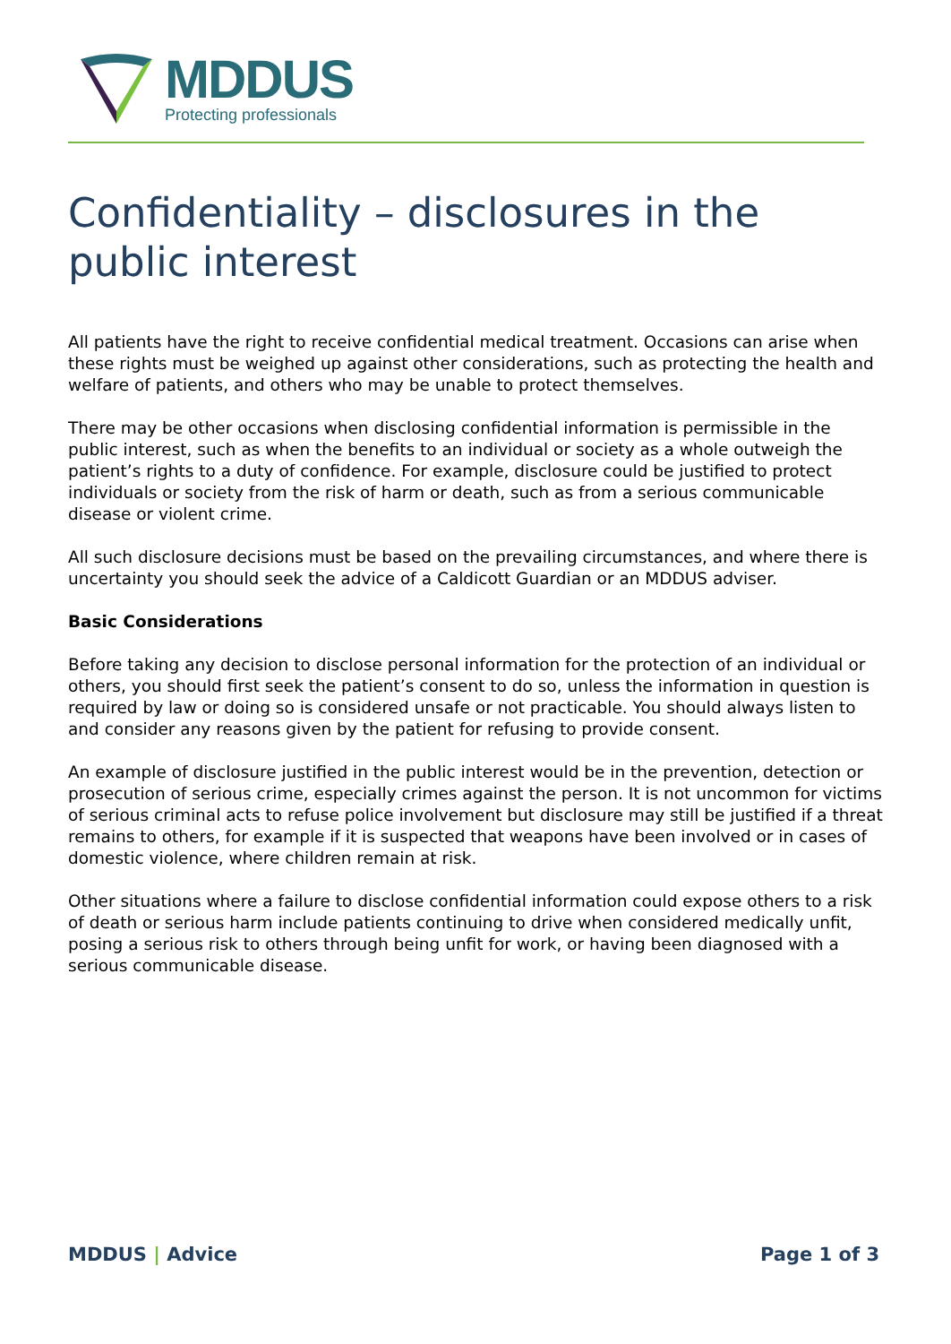MDDUS
Protecting professionals
Confidentiality – disclosures in the public interest
All patients have the right to receive confidential medical treatment. Occasions can arise when these rights must be weighed up against other considerations, such as protecting the health and welfare of patients, and others who may be unable to protect themselves.
There may be other occasions when disclosing confidential information is permissible in the public interest, such as when the benefits to an individual or society as a whole outweigh the patient’s rights to a duty of confidence. For example, disclosure could be justified to protect individuals or society from the risk of harm or death, such as from a serious communicable disease or violent crime.
All such disclosure decisions must be based on the prevailing circumstances, and where there is uncertainty you should seek the advice of a Caldicott Guardian or an MDDUS adviser.
Basic Considerations
Before taking any decision to disclose personal information for the protection of an individual or others, you should first seek the patient’s consent to do so, unless the information in question is required by law or doing so is considered unsafe or not practicable. You should always listen to and consider any reasons given by the patient for refusing to provide consent.
An example of disclosure justified in the public interest would be in the prevention, detection or prosecution of serious crime, especially crimes against the person. It is not uncommon for victims of serious criminal acts to refuse police involvement but disclosure may still be justified if a threat remains to others, for example if it is suspected that weapons have been involved or in cases of domestic violence, where children remain at risk.
Other situations where a failure to disclose confidential information could expose others to a risk of death or serious harm include patients continuing to drive when considered medically unfit, posing a serious risk to others through being unfit for work, or having been diagnosed with a serious communicable disease.
MDDUS | Advice Page 1 of 3